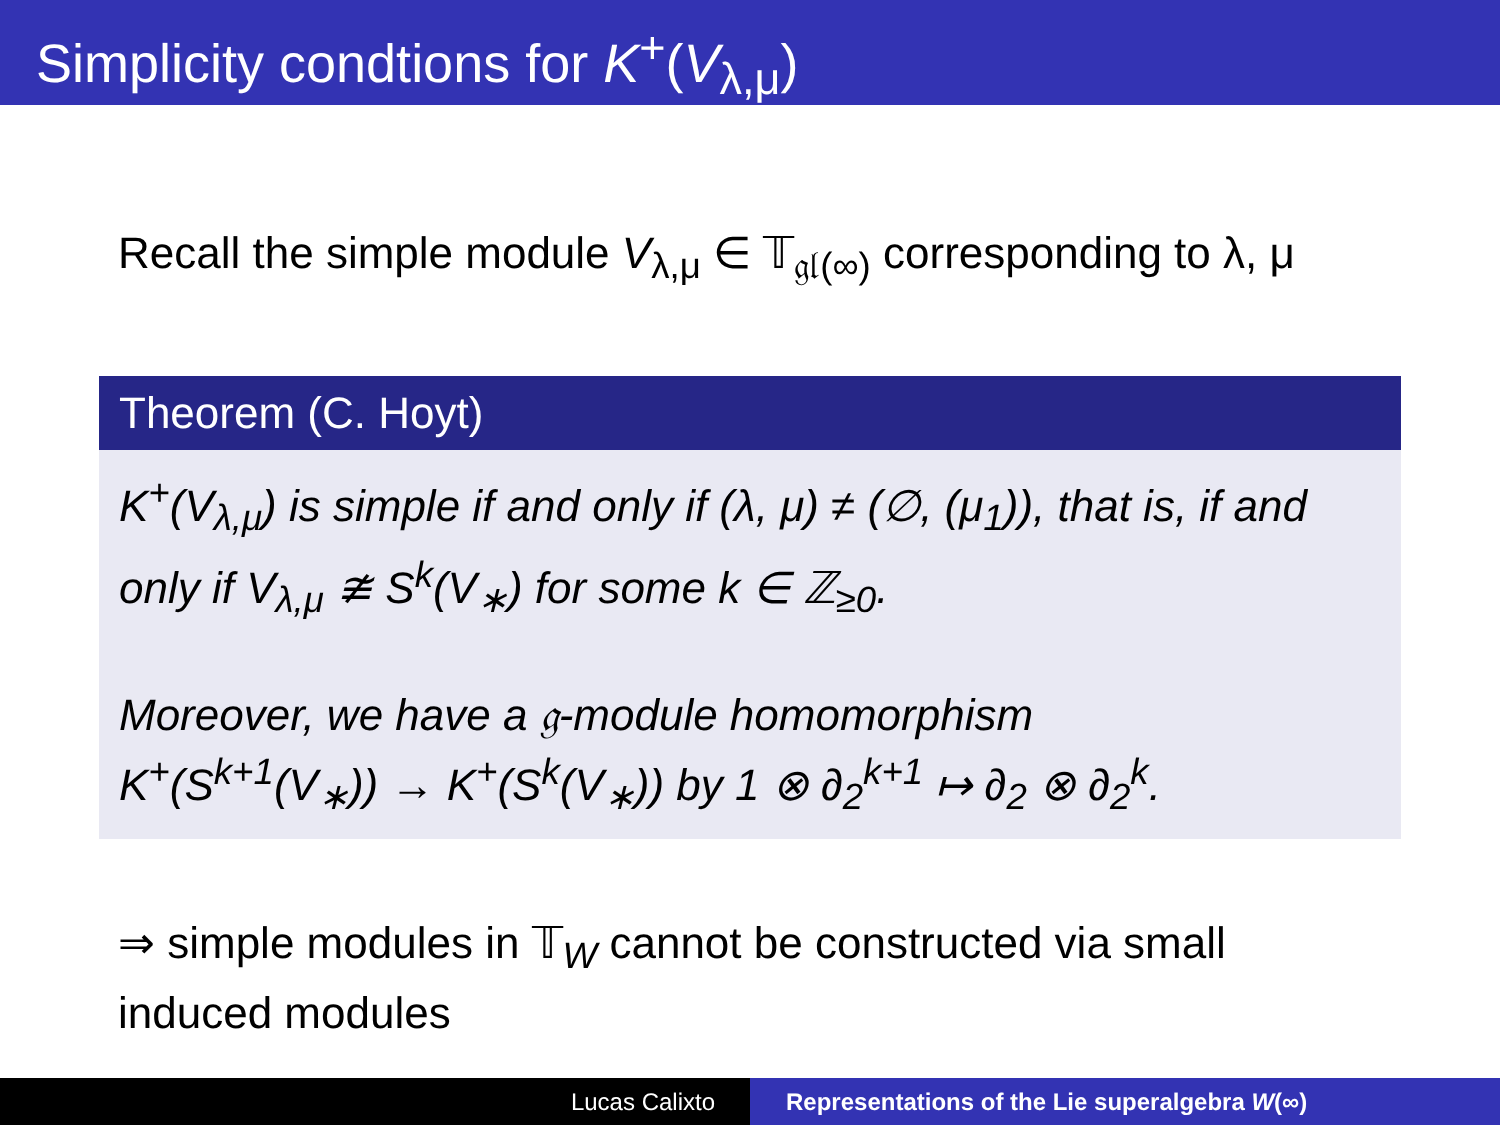Simplicity condtions for K<sup>+</sup>(V<sub>λ,μ</sub>)
Recall the simple module V<sub>λ,μ</sub> ∈ 𝕋<sub>𝔤𝔩(∞)</sub> corresponding to λ, μ
Theorem (C. Hoyt)
K<sup>+</sup>(V<sub>λ,μ</sub>) is simple if and only if (λ, μ) ≠ (∅, (μ<sub>1</sub>)), that is, if and only if V<sub>λ,μ</sub> ≇ S<sup>k</sup>(V<sub>∗</sub>) for some k ∈ ℤ<sub>≥0</sub>.
Moreover, we have a 𝔤-module homomorphism
K<sup>+</sup>(S<sup>k+1</sup>(V<sub>∗</sub>)) → K<sup>+</sup>(S<sup>k</sup>(V<sub>∗</sub>)) by 1 ⊗ ∂<sub>2</sub><sup>k+1</sup> ↦ ∂<sub>2</sub> ⊗ ∂<sub>2</sub><sup>k</sup>.
⇒ simple modules in 𝕋<sub>W</sub> cannot be constructed via small induced modules
Lucas Calixto Representations of the Lie superalgebra W(∞)